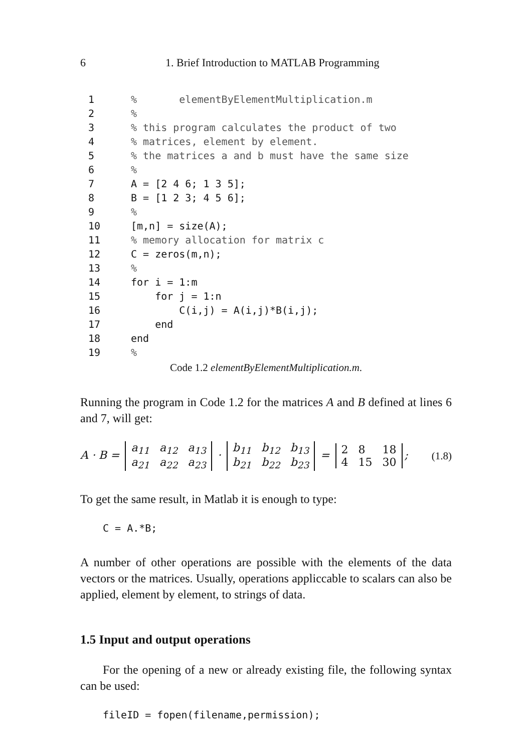6 1. Brief Introduction to MATLAB Programming
1% elementByElementMultiplication.m
2%
3% this program calculates the product of two
4% matrices, element by element.
5% the matrices a and b must have the same size
6%
7 A = [2 4 6; 1 3 5];
8 B = [1 2 3; 4 5 6];
9%
10 [m,n] = size(A);
11% memory allocation for matrix c
12 C = zeros(m,n);
13%
14 for i = 1:m
15 for j = 1:n
16 C(i,j) = A(i,j)*B(i,j);
17 end
18 end
19%
Code 1.2 elementByElementMultiplication.m.
Running the program in Code 1.2 for the matrices A and B defined at lines 6 and 7, will get:
A · B =
| a<sub>11</sub> | a<sub>12</sub> | a<sub>13</sub> |
| a<sub>21</sub> | a<sub>22</sub> | a<sub>23</sub> |
·
| b<sub>11</sub> | b<sub>12</sub> | b<sub>13</sub> |
| b<sub>21</sub> | b<sub>22</sub> | b<sub>23</sub> |
=
| 2 | 8 | 18 |
| 4 | 15 | 30 |
;
(1.8)
To get the same result, in Matlab it is enough to type:
C = A.*B;
A number of other operations are possible with the elements of the data vectors or the matrices. Usually, operations appliccable to scalars can also be applied, element by element, to strings of data.
1.5 Input and output operations
For the opening of a new or already existing file, the following syntax can be used:
fileID = fopen(filename,permission);